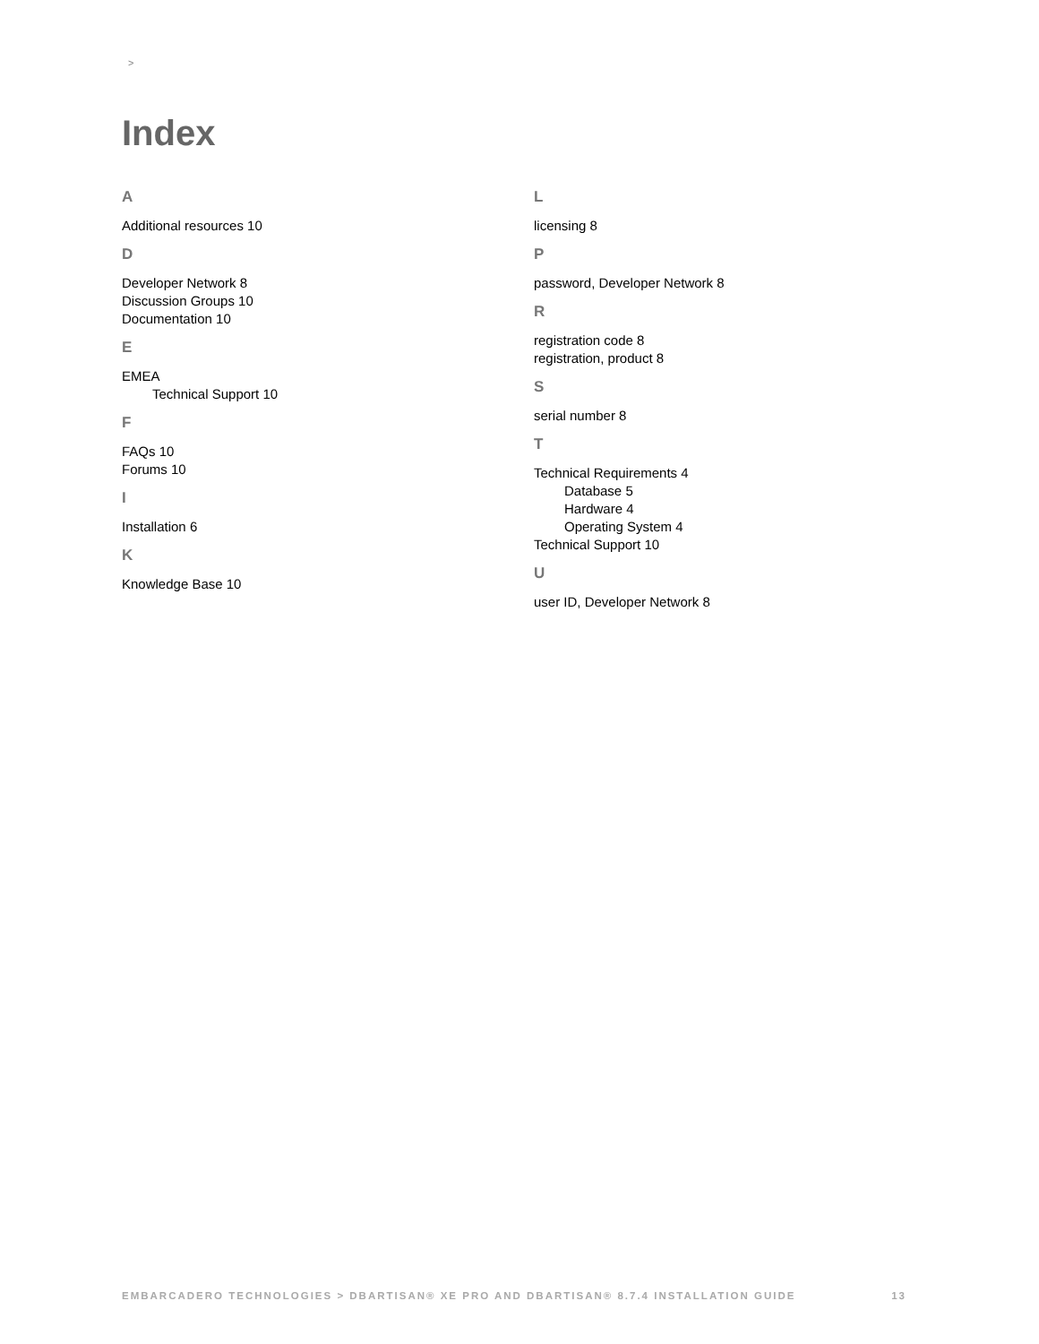>
Index
A
Additional resources 10
D
Developer Network 8
Discussion Groups 10
Documentation 10
E
EMEA
Technical Support 10
F
FAQs 10
Forums 10
I
Installation 6
K
Knowledge Base 10
L
licensing 8
P
password, Developer Network 8
R
registration code 8
registration, product 8
S
serial number 8
T
Technical Requirements 4
Database 5
Hardware 4
Operating System 4
Technical Support 10
U
user ID, Developer Network 8
EMBARCADERO TECHNOLOGIES > DBARTISAN® XE PRO AND DBARTISAN® 8.7.4 INSTALLATION GUIDE 13